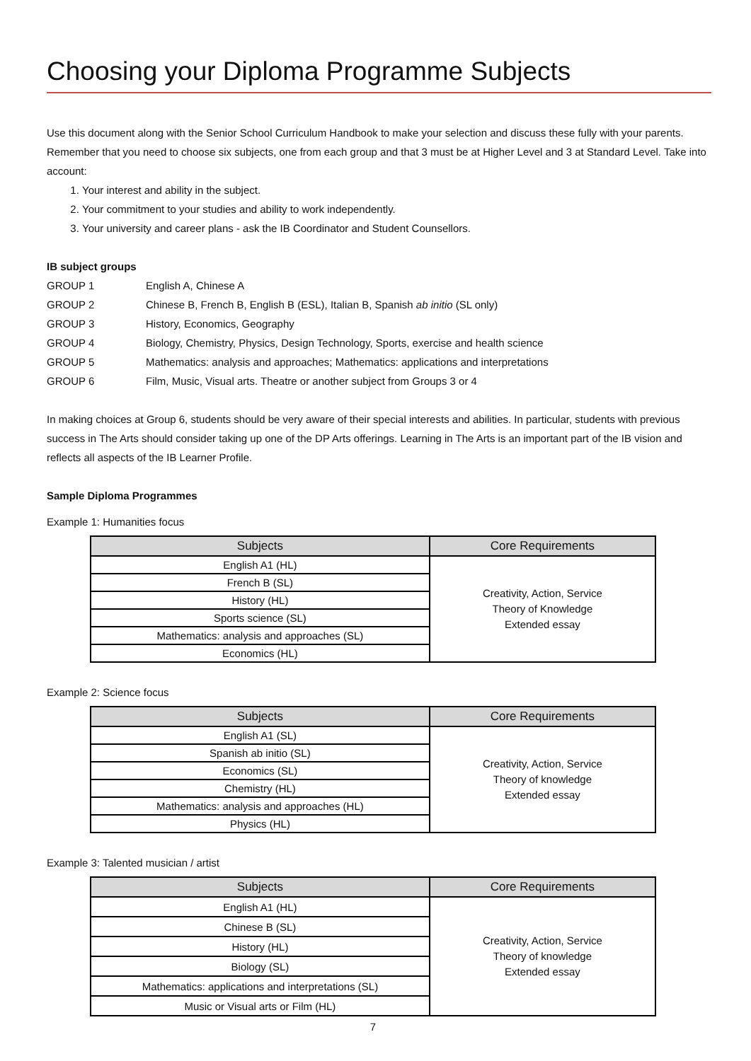Choosing your Diploma Programme Subjects
Use this document along with the Senior School Curriculum Handbook to make your selection and discuss these fully with your parents. Remember that you need to choose six subjects, one from each group and that 3 must be at Higher Level and 3 at Standard Level. Take into account:
1. Your interest and ability in the subject.
2. Your commitment to your studies and ability to work independently.
3. Your university and career plans - ask the IB Coordinator and Student Counsellors.
IB subject groups
GROUP 1 English A, Chinese A
GROUP 2 Chinese B, French B, English B (ESL), Italian B, Spanish ab initio (SL only)
GROUP 3 History, Economics, Geography
GROUP 4 Biology, Chemistry, Physics, Design Technology, Sports, exercise and health science
GROUP 5 Mathematics: analysis and approaches; Mathematics: applications and interpretations
GROUP 6 Film, Music, Visual arts. Theatre or another subject from Groups 3 or 4
In making choices at Group 6, students should be very aware of their special interests and abilities. In particular, students with previous success in The Arts should consider taking up one of the DP Arts offerings. Learning in The Arts is an important part of the IB vision and reflects all aspects of the IB Learner Profile.
Sample Diploma Programmes
Example 1: Humanities focus
| Subjects | Core Requirements |
| --- | --- |
| English A1 (HL) | Creativity, Action, Service Theory of Knowledge Extended essay |
| French B (SL) | |
| History (HL) | |
| Sports science (SL) | |
| Mathematics: analysis and approaches (SL) | |
| Economics (HL) | |
Example 2: Science focus
| Subjects | Core Requirements |
| --- | --- |
| English A1 (SL) | Creativity, Action, Service Theory of knowledge Extended essay |
| Spanish ab initio (SL) | |
| Economics (SL) | |
| Chemistry (HL) | |
| Mathematics: analysis and approaches (HL) | |
| Physics (HL) | |
Example 3: Talented musician / artist
| Subjects | Core Requirements |
| --- | --- |
| English A1 (HL) | Creativity, Action, Service Theory of knowledge Extended essay |
| Chinese B (SL) | |
| History (HL) | |
| Biology (SL) | |
| Mathematics: applications and interpretations (SL) | |
| Music or Visual arts or Film (HL) | |
7